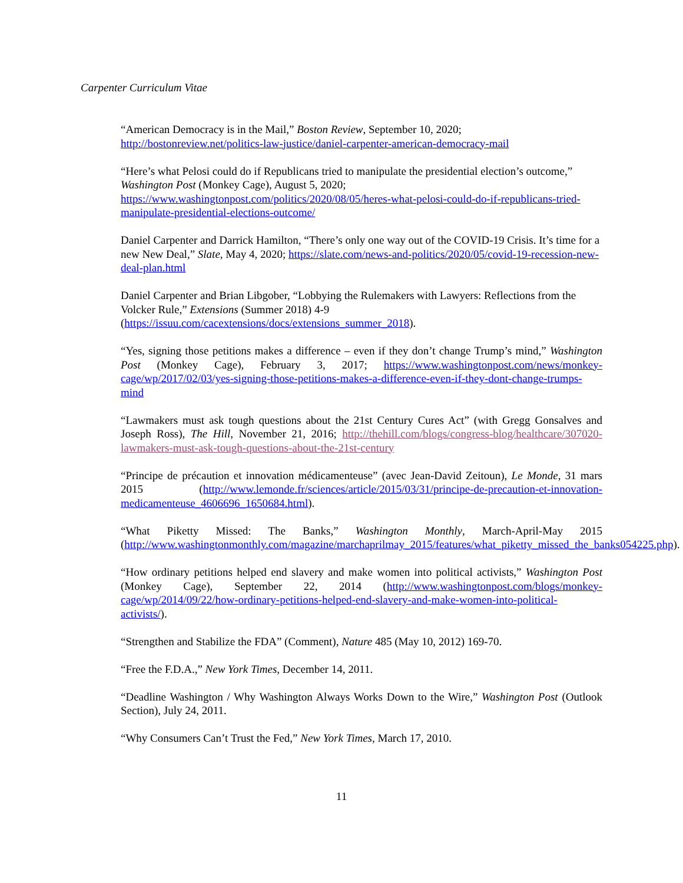Carpenter Curriculum Vitae
“American Democracy is in the Mail,” Boston Review, September 10, 2020;
http://bostonreview.net/politics-law-justice/daniel-carpenter-american-democracy-mail
“Here’s what Pelosi could do if Republicans tried to manipulate the presidential election’s outcome,” Washington Post (Monkey Cage), August 5, 2020; https://www.washingtonpost.com/politics/2020/08/05/heres-what-pelosi-could-do-if-republicans-tried-manipulate-presidential-elections-outcome/
Daniel Carpenter and Darrick Hamilton, “There’s only one way out of the COVID-19 Crisis. It’s time for a new New Deal,” Slate, May 4, 2020; https://slate.com/news-and-politics/2020/05/covid-19-recession-new-deal-plan.html
Daniel Carpenter and Brian Libgober, “Lobbying the Rulemakers with Lawyers: Reflections from the Volcker Rule,” Extensions (Summer 2018) 4-9 (https://issuu.com/cacextensions/docs/extensions_summer_2018).
“Yes, signing those petitions makes a difference – even if they don’t change Trump’s mind,” Washington Post (Monkey Cage), February 3, 2017; https://www.washingtonpost.com/news/monkey-cage/wp/2017/02/03/yes-signing-those-petitions-makes-a-difference-even-if-they-dont-change-trumps-mind
“Lawmakers must ask tough questions about the 21st Century Cures Act” (with Gregg Gonsalves and Joseph Ross), The Hill, November 21, 2016; http://thehill.com/blogs/congress-blog/healthcare/307020-lawmakers-must-ask-tough-questions-about-the-21st-century
“Principe de précaution et innovation médicamenteuse” (avec Jean-David Zeitoun), Le Monde, 31 mars 2015 (http://www.lemonde.fr/sciences/article/2015/03/31/principe-de-precaution-et-innovation-medicamenteuse_4606696_1650684.html).
“What Piketty Missed: The Banks,” Washington Monthly, March-April-May 2015 (http://www.washingtonmonthly.com/magazine/marchaprilmay_2015/features/what_piketty_missed_the_banks054225.php).
“How ordinary petitions helped end slavery and make women into political activists,” Washington Post (Monkey Cage), September 22, 2014 (http://www.washingtonpost.com/blogs/monkey-cage/wp/2014/09/22/how-ordinary-petitions-helped-end-slavery-and-make-women-into-political-activists/).
“Strengthen and Stabilize the FDA” (Comment), Nature 485 (May 10, 2012) 169-70.
“Free the F.D.A.,” New York Times, December 14, 2011.
“Deadline Washington / Why Washington Always Works Down to the Wire,” Washington Post (Outlook Section), July 24, 2011.
“Why Consumers Can’t Trust the Fed,” New York Times, March 17, 2010.
11